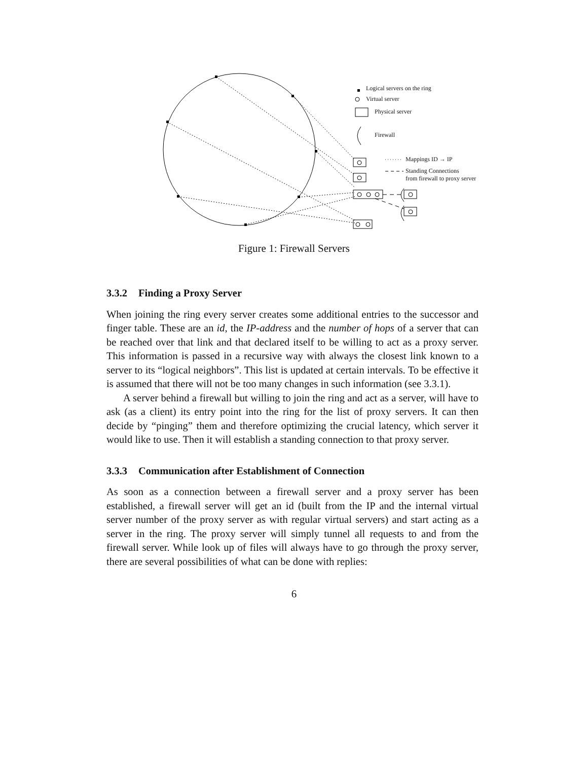Logical servers on the ring
Virtual server
Physical server
Firewall
Mappings ID → IP
Standing Connections
from firewall to proxy server
Figure 1: Firewall Servers
3.3.2 Finding a Proxy Server
When joining the ring every server creates some additional entries to the successor and finger table. These are an id, the IP-address and the number of hops of a server that can be reached over that link and that declared itself to be willing to act as a proxy server. This information is passed in a recursive way with always the closest link known to a server to its “logical neighbors”. This list is updated at certain intervals. To be effective it is assumed that there will not be too many changes in such information (see 3.3.1).
A server behind a firewall but willing to join the ring and act as a server, will have to ask (as a client) its entry point into the ring for the list of proxy servers. It can then decide by “pinging” them and therefore optimizing the crucial latency, which server it would like to use. Then it will establish a standing connection to that proxy server.
3.3.3 Communication after Establishment of Connection
As soon as a connection between a firewall server and a proxy server has been established, a firewall server will get an id (built from the IP and the internal virtual server number of the proxy server as with regular virtual servers) and start acting as a server in the ring. The proxy server will simply tunnel all requests to and from the firewall server. While look up of files will always have to go through the proxy server, there are several possibilities of what can be done with replies:
6